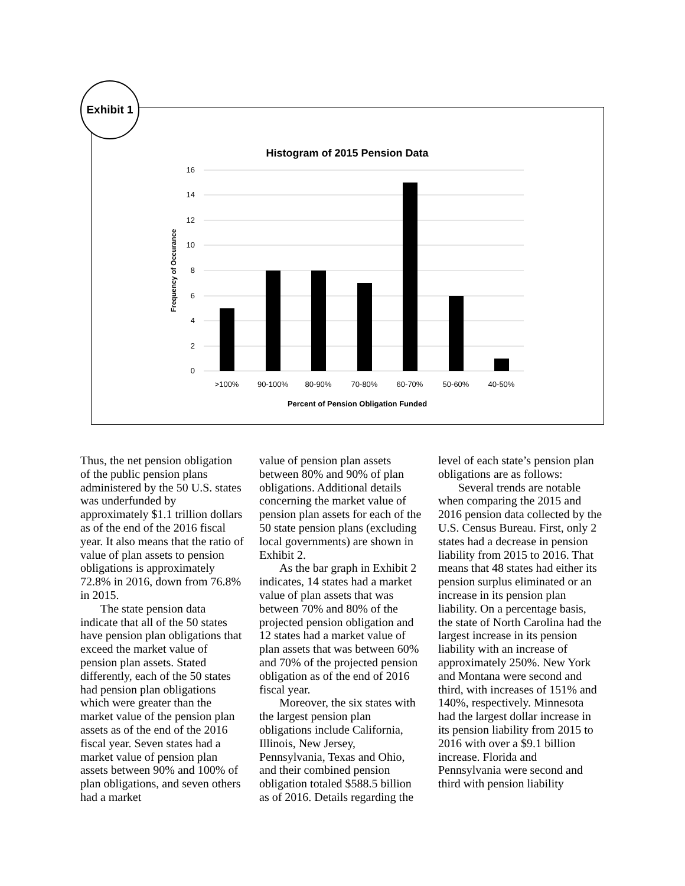Histogram of 2015 Pension Data
16
14
12
10
8
6
4
2
0
Frequency of Occurance
>100%
90-100%
80-90%
70-80%
60-70%
50-60%
40-50%
Percent of Pension Obligation Funded
Exhibit 1
Thus, the net pension obligation of the public pension plans administered by the 50 U.S. states was underfunded by approximately $1.1 trillion dollars as of the end of the 2016 fiscal year. It also means that the ratio of value of plan assets to pension obligations is approximately 72.8% in 2016, down from 76.8% in 2015.
The state pension data indicate that all of the 50 states have pension plan obligations that exceed the market value of pension plan assets. Stated differently, each of the 50 states had pension plan obligations which were greater than the market value of the pension plan assets as of the end of the 2016 fiscal year. Seven states had a market value of pension plan assets between 90% and 100% of plan obligations, and seven others had a market
value of pension plan assets between 80% and 90% of plan obligations. Additional details concerning the market value of pension plan assets for each of the 50 state pension plans (excluding local governments) are shown in Exhibit 2.
As the bar graph in Exhibit 2 indicates, 14 states had a market value of plan assets that was between 70% and 80% of the projected pension obligation and 12 states had a market value of plan assets that was between 60% and 70% of the projected pension obligation as of the end of 2016 fiscal year.
Moreover, the six states with the largest pension plan obligations include California, Illinois, New Jersey, Pennsylvania, Texas and Ohio, and their combined pension obligation totaled $588.5 billion as of 2016. Details regarding the
level of each state’s pension plan obligations are as follows:
Several trends are notable when comparing the 2015 and 2016 pension data collected by the U.S. Census Bureau. First, only 2 states had a decrease in pension liability from 2015 to 2016. That means that 48 states had either its pension surplus eliminated or an increase in its pension plan liability. On a percentage basis, the state of North Carolina had the largest increase in its pension liability with an increase of approximately 250%. New York and Montana were second and third, with increases of 151% and 140%, respectively. Minnesota had the largest dollar increase in its pension liability from 2015 to 2016 with over a $9.1 billion increase. Florida and Pennsylvania were second and third with pension liability